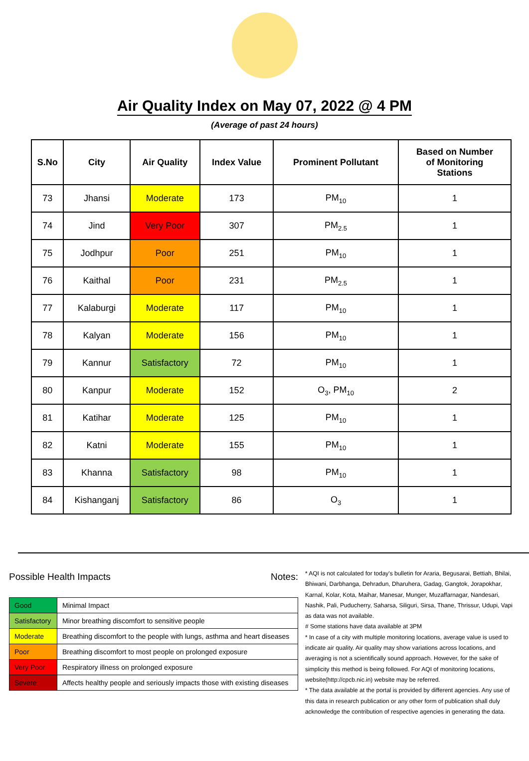Air Quality Index on May 07, 2022 @ 4 PM
(Average of past 24 hours)
| S.No | City | Air Quality | Index Value | Prominent Pollutant | Based on Number of Monitoring Stations |
| --- | --- | --- | --- | --- | --- |
| 73 | Jhansi | Moderate | 173 | PM<sub>10</sub> | 1 |
| 74 | Jind | Very Poor | 307 | PM<sub>2.5</sub> | 1 |
| 75 | Jodhpur | Poor | 251 | PM<sub>10</sub> | 1 |
| 76 | Kaithal | Poor | 231 | PM<sub>2.5</sub> | 1 |
| 77 | Kalaburgi | Moderate | 117 | PM<sub>10</sub> | 1 |
| 78 | Kalyan | Moderate | 156 | PM<sub>10</sub> | 1 |
| 79 | Kannur | Satisfactory | 72 | PM<sub>10</sub> | 1 |
| 80 | Kanpur | Moderate | 152 | O<sub>3</sub>, PM<sub>10</sub> | 2 |
| 81 | Katihar | Moderate | 125 | PM<sub>10</sub> | 1 |
| 82 | Katni | Moderate | 155 | PM<sub>10</sub> | 1 |
| 83 | Khanna | Satisfactory | 98 | PM<sub>10</sub> | 1 |
| 84 | Kishanganj | Satisfactory | 86 | O<sub>3</sub> | 1 |
Possible Health Impacts
| Good | Minimal Impact |
| Satisfactory | Minor breathing discomfort to sensitive people |
| Moderate | Breathing discomfort to the people with lungs, asthma and heart diseases |
| Poor | Breathing discomfort to most people on prolonged exposure |
| Very Poor | Respiratory illness on prolonged exposure |
| Severe | Affects healthy people and seriously impacts those with existing diseases |
Notes:
* AQI is not calculated for today's bulletin for Araria, Begusarai, Bettiah, Bhilai, Bhiwani, Darbhanga, Dehradun, Dharuhera, Gadag, Gangtok, Jorapokhar, Karnal, Kolar, Kota, Maihar, Manesar, Munger, Muzaffarnagar, Nandesari, Nashik, Pali, Puducherry, Saharsa, Siliguri, Sirsa, Thane, Thrissur, Udupi, Vapi as data was not available.
# Some stations have data available at 3PM
* In case of a city with multiple monitoring locations, average value is used to indicate air quality. Air quality may show variations across locations, and averaging is not a scientifically sound approach. However, for the sake of simplicity this method is being followed. For AQI of monitoring locations, website(http://cpcb.nic.in) website may be referred.
* The data available at the portal is provided by different agencies. Any use of this data in research publication or any other form of publication shall duly acknowledge the contribution of respective agencies in generating the data.